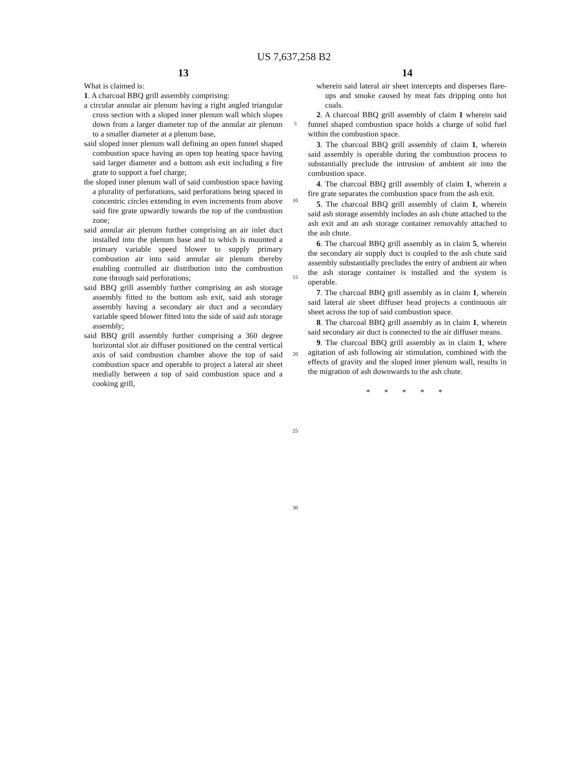US 7,637,258 B2
13
What is claimed is:
1. A charcoal BBQ grill assembly comprising:
a circular annular air plenum having a right angled triangular cross section with a sloped inner plenum wall which slopes down from a larger diameter top of the annular air plenum to a smaller diameter at a plenum base,
said sloped inner plenum wall defining an open funnel shaped combustion space having an open top heating space having said larger diameter and a bottom ash exit including a fire grate to support a fuel charge;
the sloped inner plenum wall of said combustion space having a plurality of perforations, said perforations being spaced in concentric circles extending in even increments from above said fire grate upwardly towards the top of the combustion zone;
said annular air plenum further comprising an air inlet duct installed into the plenum base and to which is mounted a primary variable speed blower to supply primary combustion air into said annular air plenum thereby enabling controlled air distribution into the combustion zone through said perforations;
said BBQ grill assembly further comprising an ash storage assembly fitted to the bottom ash exit, said ash storage assembly having a secondary air duct and a secondary variable speed blower fitted into the side of said ash storage assembly;
said BBQ grill assembly further comprising a 360 degree horizontal slot air diffuser positioned on the central vertical axis of said combustion chamber above the top of said combustion space and operable to project a lateral air sheet medially between a top of said combustion space and a cooking grill,
5
10
15
20
25
30
14
wherein said lateral air sheet intercepts and disperses flare-ups and smoke caused by meat fats dripping onto hot coals.
2. A charcoal BBQ grill assembly of claim 1 wherein said funnel shaped combustion space holds a charge of solid fuel within the combustion space.
3. The charcoal BBQ grill assembly of claim 1, wherein said assembly is operable during the combustion process to substantially preclude the intrusion of ambient air into the combustion space.
4. The charcoal BBQ grill assembly of claim 1, wherein a fire grate separates the combustion space from the ash exit.
5. The charcoal BBQ grill assembly of claim 1, wherein said ash storage assembly includes an ash chute attached to the ash exit and an ash storage container removably attached to the ash chute.
6. The charcoal BBQ grill assembly as in claim 5, wherein the secondary air supply duct is coupled to the ash chute said assembly substantially precludes the entry of ambient air when the ash storage container is installed and the system is operable.
7. The charcoal BBQ grill assembly as in claim 1, wherein said lateral air sheet diffuser head projects a continuous air sheet across the top of said combustion space.
8. The charcoal BBQ grill assembly as in claim 1, wherein said secondary air duct is connected to the air diffuser means.
9. The charcoal BBQ grill assembly as in claim 1, where agitation of ash following air stimulation, combined with the effects of gravity and the sloped inner plenum wall, results in the migration of ash downwards to the ash chute.
* * * * *